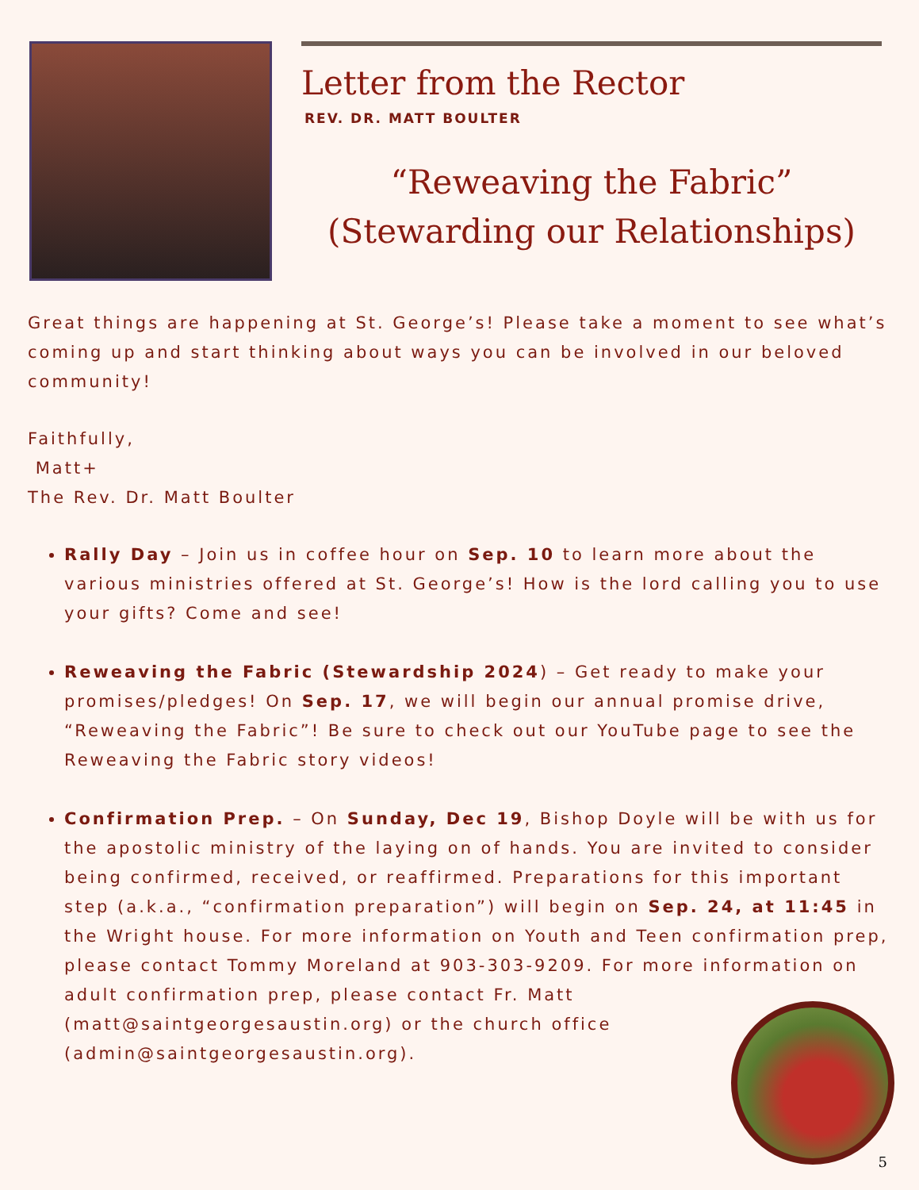Letter from the Rector
REV. DR. MATT BOULTER
“Reweaving the Fabric”
(Stewarding our Relationships)
Great things are happening at St. George’s! Please take a moment to see what’s coming up and start thinking about ways you can be involved in our beloved community!
Faithfully,
Matt+
The Rev. Dr. Matt Boulter
Rally Day – Join us in coffee hour on Sep. 10 to learn more about the various ministries offered at St. George’s! How is the lord calling you to use your gifts? Come and see!
Reweaving the Fabric (Stewardship 2024) – Get ready to make your promises/pledges! On Sep. 17, we will begin our annual promise drive, “Reweaving the Fabric”! Be sure to check out our YouTube page to see the Reweaving the Fabric story videos!
Confirmation Prep. – On Sunday, Dec 19, Bishop Doyle will be with us for the apostolic ministry of the laying on of hands. You are invited to consider being confirmed, received, or reaffirmed. Preparations for this important step (a.k.a., “confirmation preparation”) will begin on Sep. 24, at 11:45 in the Wright house. For more information on Youth and Teen confirmation prep, please contact Tommy Moreland at 903-303-9209. For more information on adult confirmation prep, please contact Fr. Matt (matt@saintgeorgesaustin.org) or the church office (admin@saintgeorgesaustin.org).
5